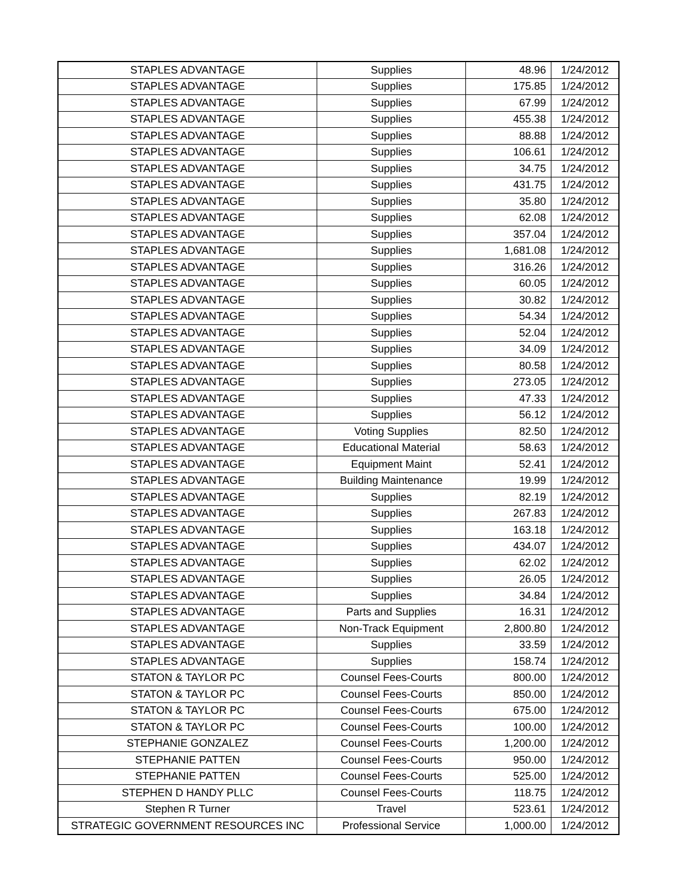| STAPLES ADVANTAGE | Supplies | 48.96 | 1/24/2012 |
| STAPLES ADVANTAGE | Supplies | 175.85 | 1/24/2012 |
| STAPLES ADVANTAGE | Supplies | 67.99 | 1/24/2012 |
| STAPLES ADVANTAGE | Supplies | 455.38 | 1/24/2012 |
| STAPLES ADVANTAGE | Supplies | 88.88 | 1/24/2012 |
| STAPLES ADVANTAGE | Supplies | 106.61 | 1/24/2012 |
| STAPLES ADVANTAGE | Supplies | 34.75 | 1/24/2012 |
| STAPLES ADVANTAGE | Supplies | 431.75 | 1/24/2012 |
| STAPLES ADVANTAGE | Supplies | 35.80 | 1/24/2012 |
| STAPLES ADVANTAGE | Supplies | 62.08 | 1/24/2012 |
| STAPLES ADVANTAGE | Supplies | 357.04 | 1/24/2012 |
| STAPLES ADVANTAGE | Supplies | 1,681.08 | 1/24/2012 |
| STAPLES ADVANTAGE | Supplies | 316.26 | 1/24/2012 |
| STAPLES ADVANTAGE | Supplies | 60.05 | 1/24/2012 |
| STAPLES ADVANTAGE | Supplies | 30.82 | 1/24/2012 |
| STAPLES ADVANTAGE | Supplies | 54.34 | 1/24/2012 |
| STAPLES ADVANTAGE | Supplies | 52.04 | 1/24/2012 |
| STAPLES ADVANTAGE | Supplies | 34.09 | 1/24/2012 |
| STAPLES ADVANTAGE | Supplies | 80.58 | 1/24/2012 |
| STAPLES ADVANTAGE | Supplies | 273.05 | 1/24/2012 |
| STAPLES ADVANTAGE | Supplies | 47.33 | 1/24/2012 |
| STAPLES ADVANTAGE | Supplies | 56.12 | 1/24/2012 |
| STAPLES ADVANTAGE | Voting Supplies | 82.50 | 1/24/2012 |
| STAPLES ADVANTAGE | Educational Material | 58.63 | 1/24/2012 |
| STAPLES ADVANTAGE | Equipment Maint | 52.41 | 1/24/2012 |
| STAPLES ADVANTAGE | Building Maintenance | 19.99 | 1/24/2012 |
| STAPLES ADVANTAGE | Supplies | 82.19 | 1/24/2012 |
| STAPLES ADVANTAGE | Supplies | 267.83 | 1/24/2012 |
| STAPLES ADVANTAGE | Supplies | 163.18 | 1/24/2012 |
| STAPLES ADVANTAGE | Supplies | 434.07 | 1/24/2012 |
| STAPLES ADVANTAGE | Supplies | 62.02 | 1/24/2012 |
| STAPLES ADVANTAGE | Supplies | 26.05 | 1/24/2012 |
| STAPLES ADVANTAGE | Supplies | 34.84 | 1/24/2012 |
| STAPLES ADVANTAGE | Parts and Supplies | 16.31 | 1/24/2012 |
| STAPLES ADVANTAGE | Non-Track Equipment | 2,800.80 | 1/24/2012 |
| STAPLES ADVANTAGE | Supplies | 33.59 | 1/24/2012 |
| STAPLES ADVANTAGE | Supplies | 158.74 | 1/24/2012 |
| STATON & TAYLOR PC | Counsel Fees-Courts | 800.00 | 1/24/2012 |
| STATON & TAYLOR PC | Counsel Fees-Courts | 850.00 | 1/24/2012 |
| STATON & TAYLOR PC | Counsel Fees-Courts | 675.00 | 1/24/2012 |
| STATON & TAYLOR PC | Counsel Fees-Courts | 100.00 | 1/24/2012 |
| STEPHANIE GONZALEZ | Counsel Fees-Courts | 1,200.00 | 1/24/2012 |
| STEPHANIE PATTEN | Counsel Fees-Courts | 950.00 | 1/24/2012 |
| STEPHANIE PATTEN | Counsel Fees-Courts | 525.00 | 1/24/2012 |
| STEPHEN D HANDY PLLC | Counsel Fees-Courts | 118.75 | 1/24/2012 |
| Stephen R Turner | Travel | 523.61 | 1/24/2012 |
| STRATEGIC GOVERNMENT RESOURCES INC | Professional Service | 1,000.00 | 1/24/2012 |